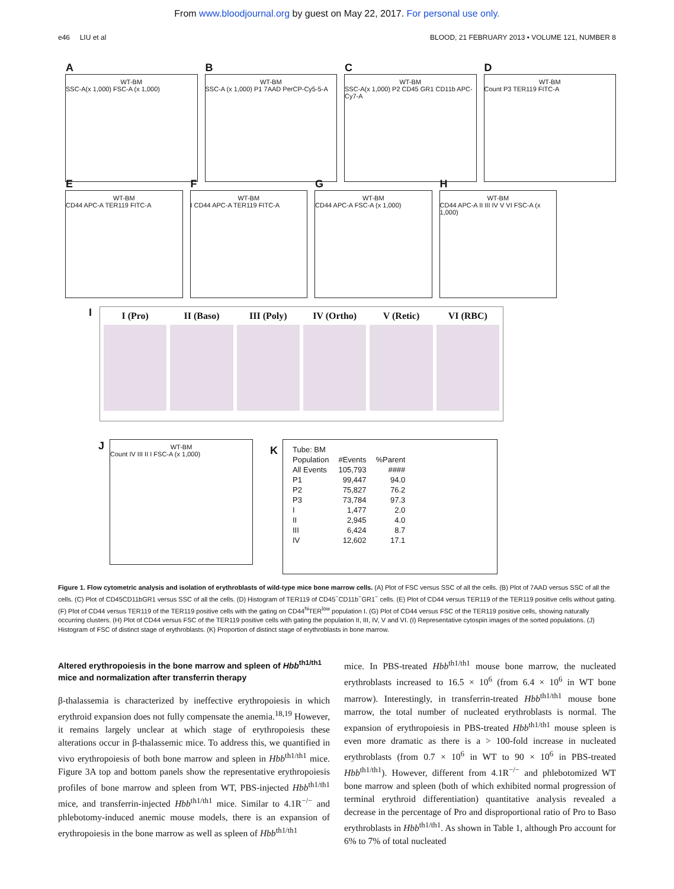From www.bloodjournal.org by guest on May 22, 2017. For personal use only.
e46 LIU et al BLOOD, 21 FEBRUARY 2013 • VOLUME 121, NUMBER 8
A
WT-BM
SSC-A(x 1,000) FSC-A (x 1,000)
B
WT-BM
SSC-A (x 1,000) P1 7AAD PerCP-Cy5-5-A
C
WT-BM
SSC-A(x 1,000) P2 CD45 GR1 CD11b APC-Cy7-A
D
WT-BM
Count P3 TER119 FITC-A
E
WT-BM
CD44 APC-A TER119 FITC-A
F
WT-BM
I CD44 APC-A TER119 FITC-A
G
WT-BM
CD44 APC-A FSC-A (x 1,000)
H
WT-BM
CD44 APC-A II III IV V VI FSC-A (x 1,000)
I
I (Pro) II (Baso) III (Poly) IV (Ortho) V (Retic) VI (RBC)
J
WT-BM
Count IV III II I FSC-A (x 1,000)
K
| Tube: BM | | |
| Population | #Events | %Parent |
| All Events | 105,793 | #### |
| P1 | 99,447 | 94.0 |
| P2 | 75,827 | 76.2 |
| P3 | 73,784 | 97.3 |
| I | 1,477 | 2.0 |
| II | 2,945 | 4.0 |
| III | 6,424 | 8.7 |
| IV | 12,602 | 17.1 |
Figure 1. Flow cytometric analysis and isolation of erythroblasts of wild-type mice bone marrow cells. (A) Plot of FSC versus SSC of all the cells. (B) Plot of 7AAD versus SSC of all the cells. (C) Plot of CD45CD11bGR1 versus SSC of all the cells. (D) Histogram of TER119 of CD45<sup>−</sup>CD11b<sup>−</sup>GR1<sup>−</sup> cells. (E) Plot of CD44 versus TER119 of the TER119 positive cells without gating. (F) Plot of CD44 versus TER119 of the TER119 positive cells with the gating on CD44<sup>hi</sup>TER<sup>low</sup> population I. (G) Plot of CD44 versus FSC of the TER119 positive cells, showing naturally occurring clusters. (H) Plot of CD44 versus FSC of the TER119 positive cells with gating the population II, III, IV, V and VI. (I) Representative cytospin images of the sorted populations. (J) Histogram of FSC of distinct stage of erythroblasts. (K) Proportion of distinct stage of erythroblasts in bone marrow.
Altered erythropoiesis in the bone marrow and spleen of Hbb<sup>th1/th1</sup> mice and normalization after transferrin therapy
β-thalassemia is characterized by ineffective erythropoiesis in which erythroid expansion does not fully compensate the anemia.<sup>18,19</sup> However, it remains largely unclear at which stage of erythropoiesis these alterations occur in β-thalassemic mice. To address this, we quantified in vivo erythropoiesis of both bone marrow and spleen in Hbb<sup>th1/th1</sup> mice. Figure 3A top and bottom panels show the representative erythropoiesis profiles of bone marrow and spleen from WT, PBS-injected Hbb<sup>th1/th1</sup> mice, and transferrin-injected Hbb<sup>th1/th1</sup> mice. Similar to 4.1R<sup>−/−</sup> and phlebotomy-induced anemic mouse models, there is an expansion of erythropoiesis in the bone marrow as well as spleen of Hbb<sup>th1/th1</sup>
mice. In PBS-treated Hbb<sup>th1/th1</sup> mouse bone marrow, the nucleated erythroblasts increased to 16.5 × 10<sup>6</sup> (from 6.4 × 10<sup>6</sup> in WT bone marrow). Interestingly, in transferrin-treated Hbb<sup>th1/th1</sup> mouse bone marrow, the total number of nucleated erythroblasts is normal. The expansion of erythropoiesis in PBS-treated Hbb<sup>th1/th1</sup> mouse spleen is even more dramatic as there is a > 100-fold increase in nucleated erythroblasts (from 0.7 × 10<sup>6</sup> in WT to 90 × 10<sup>6</sup> in PBS-treated Hbb<sup>th1/th1</sup>). However, different from 4.1R<sup>−/−</sup> and phlebotomized WT bone marrow and spleen (both of which exhibited normal progression of terminal erythroid differentiation) quantitative analysis revealed a decrease in the percentage of Pro and disproportional ratio of Pro to Baso erythroblasts in Hbb<sup>th1/th1</sup>. As shown in Table 1, although Pro account for 6% to 7% of total nucleated